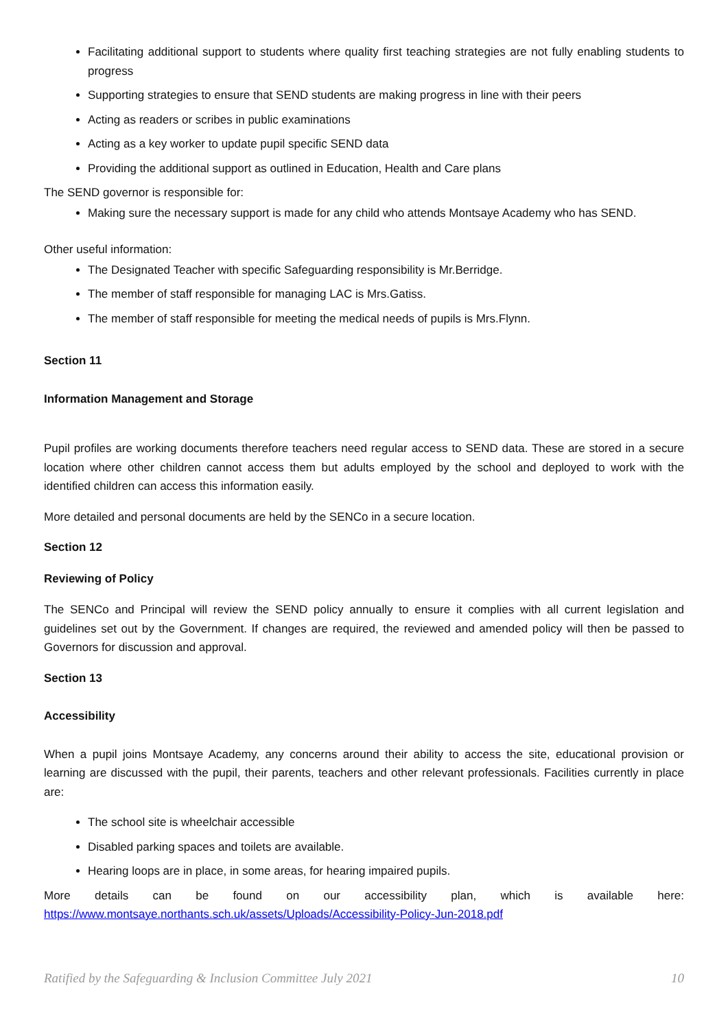Facilitating additional support to students where quality first teaching strategies are not fully enabling students to progress
Supporting strategies to ensure that SEND students are making progress in line with their peers
Acting as readers or scribes in public examinations
Acting as a key worker to update pupil specific SEND data
Providing the additional support as outlined in Education, Health and Care plans
The SEND governor is responsible for:
Making sure the necessary support is made for any child who attends Montsaye Academy who has SEND.
Other useful information:
The Designated Teacher with specific Safeguarding responsibility is Mr.Berridge.
The member of staff responsible for managing LAC is Mrs.Gatiss.
The member of staff responsible for meeting the medical needs of pupils is Mrs.Flynn.
Section 11
Information Management and Storage
Pupil profiles are working documents therefore teachers need regular access to SEND data. These are stored in a secure location where other children cannot access them but adults employed by the school and deployed to work with the identified children can access this information easily.
More detailed and personal documents are held by the SENCo in a secure location.
Section 12
Reviewing of Policy
The SENCo and Principal will review the SEND policy annually to ensure it complies with all current legislation and guidelines set out by the Government. If changes are required, the reviewed and amended policy will then be passed to Governors for discussion and approval.
Section 13
Accessibility
When a pupil joins Montsaye Academy, any concerns around their ability to access the site, educational provision or learning are discussed with the pupil, their parents, teachers and other relevant professionals. Facilities currently in place are:
The school site is wheelchair accessible
Disabled parking spaces and toilets are available.
Hearing loops are in place, in some areas, for hearing impaired pupils.
More details can be found on our accessibility plan, which is available here: https://www.montsaye.northants.sch.uk/assets/Uploads/Accessibility-Policy-Jun-2018.pdf
Ratified by the Safeguarding & Inclusion Committee July 2021 10